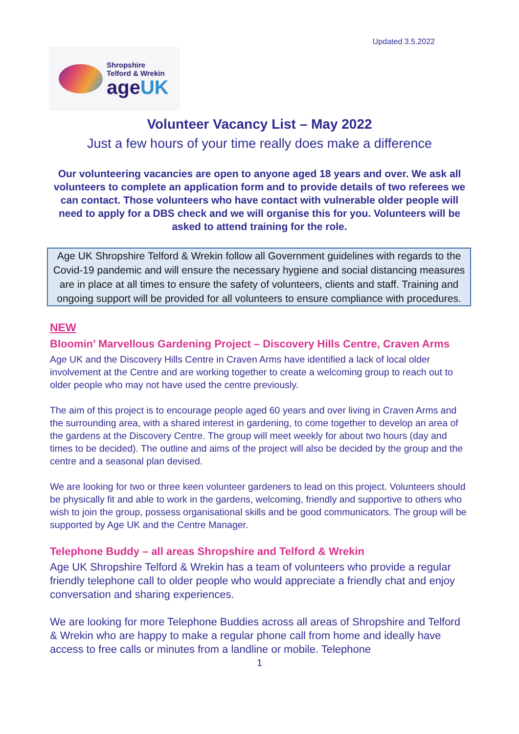Updated 3.5.2022
Shropshire
Telford & Wrekin
ageUK
Volunteer Vacancy List – May 2022
Just a few hours of your time really does make a difference
Our volunteering vacancies are open to anyone aged 18 years and over. We ask all volunteers to complete an application form and to provide details of two referees we can contact. Those volunteers who have contact with vulnerable older people will need to apply for a DBS check and we will organise this for you. Volunteers will be asked to attend training for the role.
Age UK Shropshire Telford & Wrekin follow all Government guidelines with regards to the Covid-19 pandemic and will ensure the necessary hygiene and social distancing measures are in place at all times to ensure the safety of volunteers, clients and staff. Training and ongoing support will be provided for all volunteers to ensure compliance with procedures.
NEW
Bloomin’ Marvellous Gardening Project – Discovery Hills Centre, Craven Arms
Age UK and the Discovery Hills Centre in Craven Arms have identified a lack of local older involvement at the Centre and are working together to create a welcoming group to reach out to older people who may not have used the centre previously.
The aim of this project is to encourage people aged 60 years and over living in Craven Arms and the surrounding area, with a shared interest in gardening, to come together to develop an area of the gardens at the Discovery Centre. The group will meet weekly for about two hours (day and times to be decided). The outline and aims of the project will also be decided by the group and the centre and a seasonal plan devised.
We are looking for two or three keen volunteer gardeners to lead on this project. Volunteers should be physically fit and able to work in the gardens, welcoming, friendly and supportive to others who wish to join the group, possess organisational skills and be good communicators. The group will be supported by Age UK and the Centre Manager.
Telephone Buddy – all areas Shropshire and Telford & Wrekin
Age UK Shropshire Telford & Wrekin has a team of volunteers who provide a regular friendly telephone call to older people who would appreciate a friendly chat and enjoy conversation and sharing experiences.
We are looking for more Telephone Buddies across all areas of Shropshire and Telford & Wrekin who are happy to make a regular phone call from home and ideally have access to free calls or minutes from a landline or mobile. Telephone
1